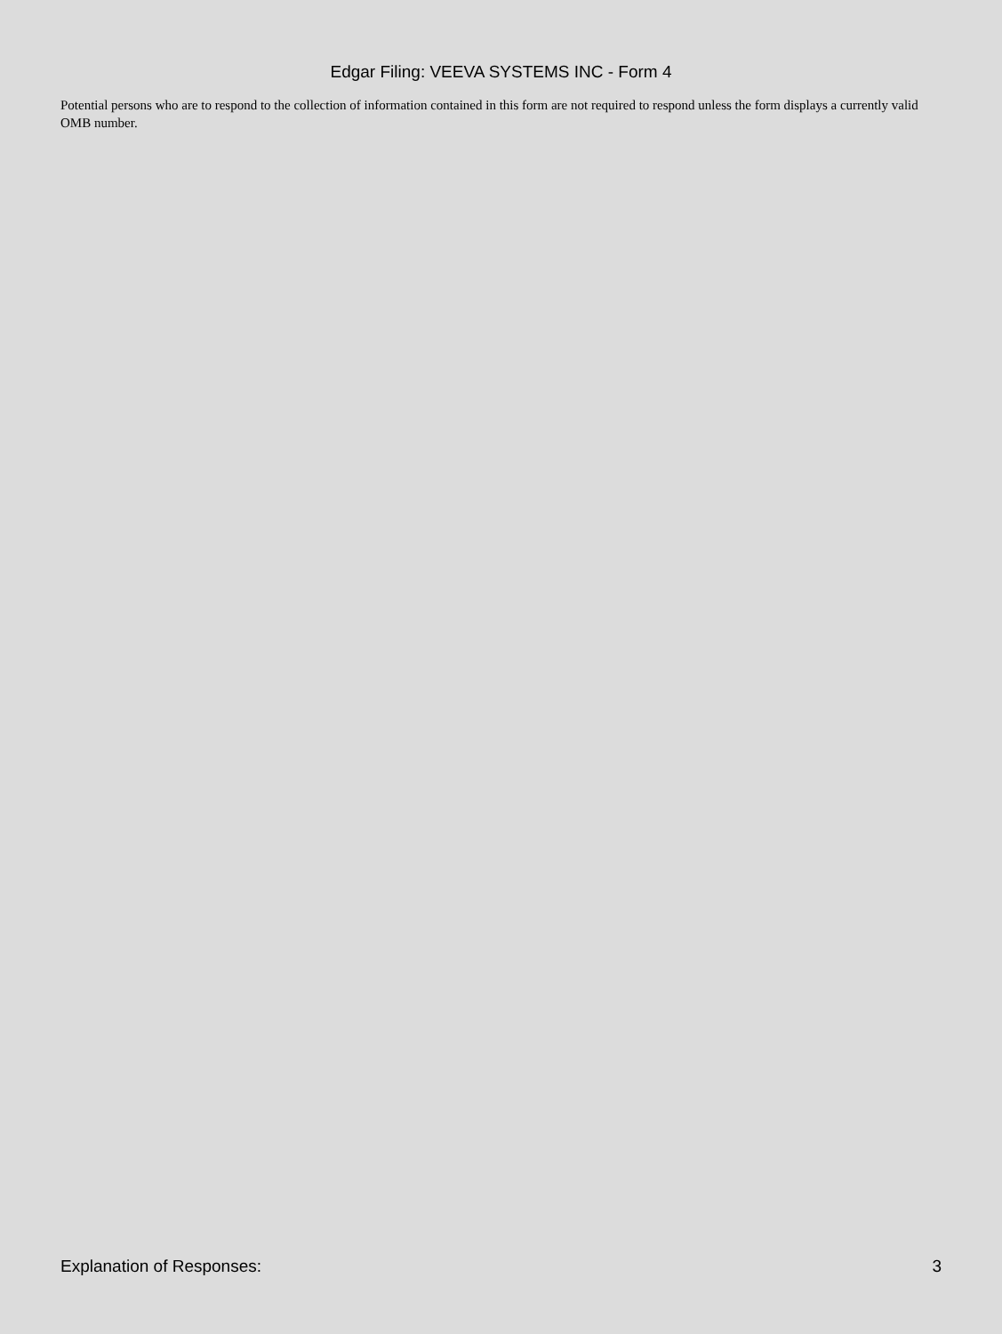Edgar Filing: VEEVA SYSTEMS INC - Form 4
Potential persons who are to respond to the collection of information contained in this form are not required to respond unless the form displays a currently valid OMB number.
Explanation of Responses: 3